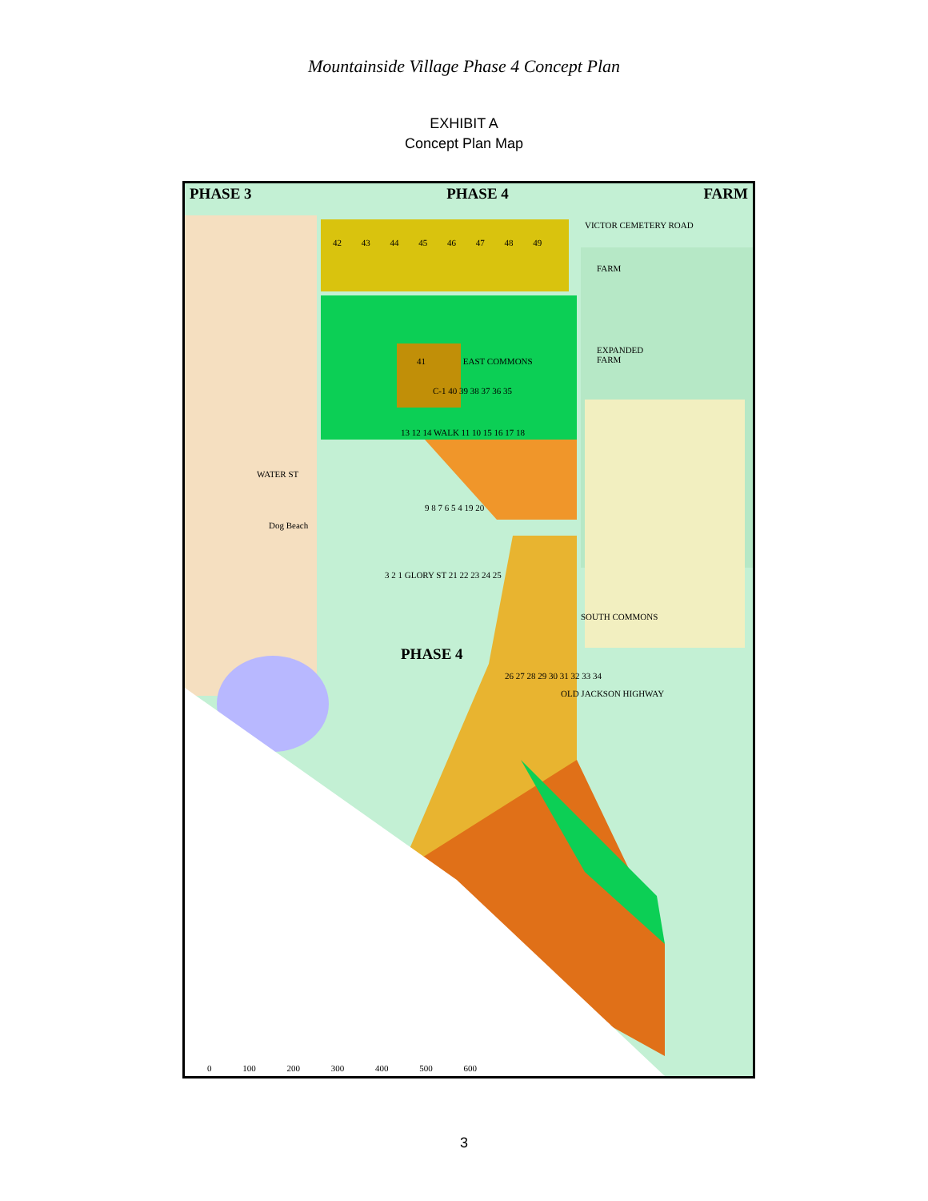Mountainside Village Phase 4 Concept Plan
EXHIBIT A
Concept Plan Map
PHASE 3 PHASE 4 FARM
VICTOR CEMETERY ROAD
42 43 44 45 46 47 48 49
FARM
EXPANDED
FARM
41 EAST COMMONS
C-1 40 39 38 37 36 35
13 12 14 WALK 11 10 15 16 17 18
WATER ST
9 8 7 6 5 4 19 20
Dog Beach
3 2 1 GLORY ST 21 22 23 24 25
SOUTH COMMONS
PHASE 4
26 27 28 29 30 31 32 33 34
OLD JACKSON HIGHWAY
0 100 200 300 400 500 600
3